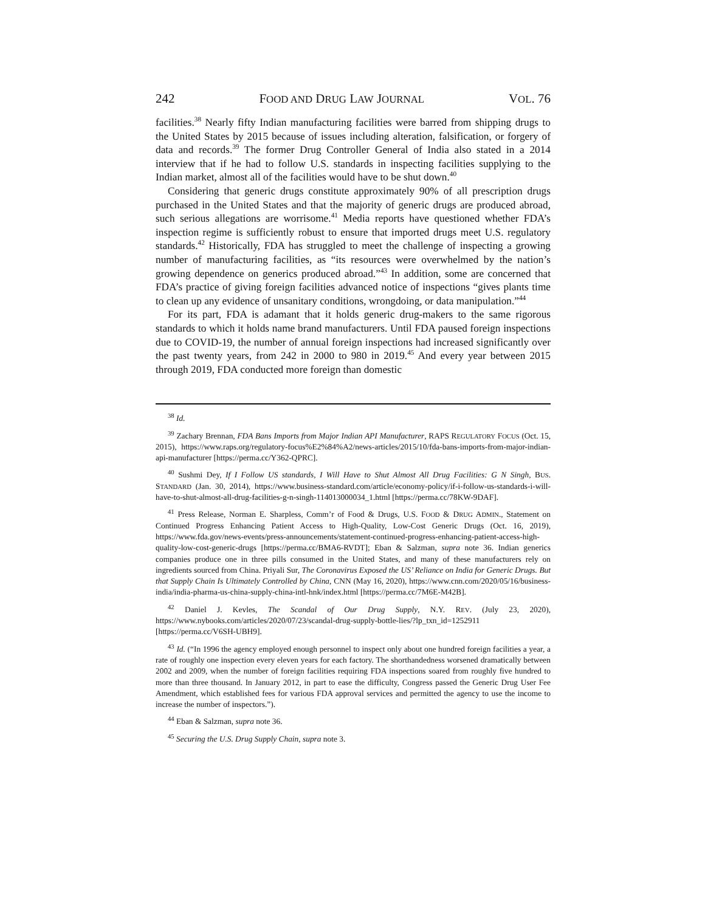242 FOOD AND DRUG LAW JOURNAL VOL. 76
facilities.<sup>38</sup> Nearly fifty Indian manufacturing facilities were barred from shipping drugs to the United States by 2015 because of issues including alteration, falsification, or forgery of data and records.<sup>39</sup> The former Drug Controller General of India also stated in a 2014 interview that if he had to follow U.S. standards in inspecting facilities supplying to the Indian market, almost all of the facilities would have to be shut down.<sup>40</sup>
Considering that generic drugs constitute approximately 90% of all prescription drugs purchased in the United States and that the majority of generic drugs are produced abroad, such serious allegations are worrisome.<sup>41</sup> Media reports have questioned whether FDA’s inspection regime is sufficiently robust to ensure that imported drugs meet U.S. regulatory standards.<sup>42</sup> Historically, FDA has struggled to meet the challenge of inspecting a growing number of manufacturing facilities, as “its resources were overwhelmed by the nation’s growing dependence on generics produced abroad.”<sup>43</sup> In addition, some are concerned that FDA’s practice of giving foreign facilities advanced notice of inspections “gives plants time to clean up any evidence of unsanitary conditions, wrongdoing, or data manipulation.”<sup>44</sup>
For its part, FDA is adamant that it holds generic drug-makers to the same rigorous standards to which it holds name brand manufacturers. Until FDA paused foreign inspections due to COVID-19, the number of annual foreign inspections had increased significantly over the past twenty years, from 242 in 2000 to 980 in 2019.<sup>45</sup> And every year between 2015 through 2019, FDA conducted more foreign than domestic
<sup>38</sup> Id.
<sup>39</sup> Zachary Brennan, FDA Bans Imports from Major Indian API Manufacturer, RAPS REGULATORY FOCUS (Oct. 15, 2015), https://www.raps.org/regulatory-focus%E2%84%A2/news-articles/2015/10/fda-bans-imports-from-major-indian-api-manufacturer [https://perma.cc/Y362-QPRC].
<sup>40</sup> Sushmi Dey, If I Follow US standards, I Will Have to Shut Almost All Drug Facilities: G N Singh, BUS. STANDARD (Jan. 30, 2014), https://www.business-standard.com/article/economy-policy/if-i-follow-us-standards-i-will-have-to-shut-almost-all-drug-facilities-g-n-singh-114013000034_1.html [https://perma.cc/78KW-9DAF].
<sup>41</sup> Press Release, Norman E. Sharpless, Comm’r of Food & Drugs, U.S. FOOD & DRUG ADMIN., Statement on Continued Progress Enhancing Patient Access to High-Quality, Low-Cost Generic Drugs (Oct. 16, 2019), https://www.fda.gov/news-events/press-announcements/statement-continued-progress-enhancing-patient-access-high-quality-low-cost-generic-drugs [https://perma.cc/BMA6-RVDT]; Eban & Salzman, supra note 36. Indian generics companies produce one in three pills consumed in the United States, and many of these manufacturers rely on ingredients sourced from China. Priyali Sur, The Coronavirus Exposed the US’ Reliance on India for Generic Drugs. But that Supply Chain Is Ultimately Controlled by China, CNN (May 16, 2020), https://www.cnn.com/2020/05/16/business-india/india-pharma-us-china-supply-china-intl-hnk/index.html [https://perma.cc/7M6E-M42B].
<sup>42</sup> Daniel J. Kevles, The Scandal of Our Drug Supply, N.Y. REV. (July 23, 2020), https://www.nybooks.com/articles/2020/07/23/scandal-drug-supply-bottle-lies/?lp_txn_id=1252911 [https://perma.cc/V6SH-UBH9].
<sup>43</sup> Id. (“In 1996 the agency employed enough personnel to inspect only about one hundred foreign facilities a year, a rate of roughly one inspection every eleven years for each factory. The shorthandedness worsened dramatically between 2002 and 2009, when the number of foreign facilities requiring FDA inspections soared from roughly five hundred to more than three thousand. In January 2012, in part to ease the difficulty, Congress passed the Generic Drug User Fee Amendment, which established fees for various FDA approval services and permitted the agency to use the income to increase the number of inspectors.”).
<sup>44</sup> Eban & Salzman, supra note 36.
<sup>45</sup> Securing the U.S. Drug Supply Chain, supra note 3.